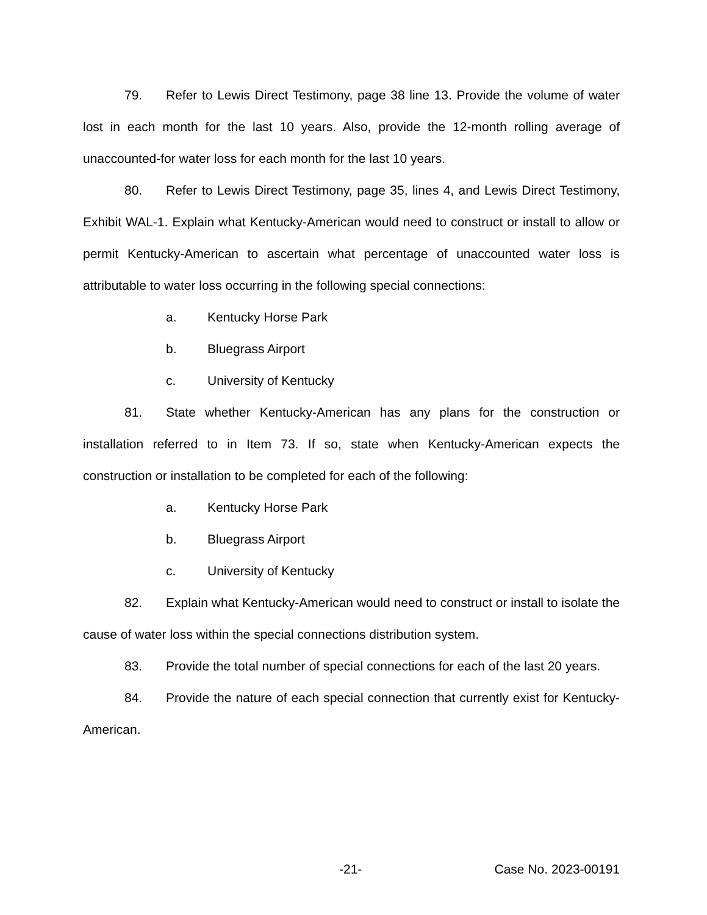79. Refer to Lewis Direct Testimony, page 38 line 13. Provide the volume of water lost in each month for the last 10 years. Also, provide the 12-month rolling average of unaccounted-for water loss for each month for the last 10 years.
80. Refer to Lewis Direct Testimony, page 35, lines 4, and Lewis Direct Testimony, Exhibit WAL-1. Explain what Kentucky-American would need to construct or install to allow or permit Kentucky-American to ascertain what percentage of unaccounted water loss is attributable to water loss occurring in the following special connections:
a. Kentucky Horse Park
b. Bluegrass Airport
c. University of Kentucky
81. State whether Kentucky-American has any plans for the construction or installation referred to in Item 73. If so, state when Kentucky-American expects the construction or installation to be completed for each of the following:
a. Kentucky Horse Park
b. Bluegrass Airport
c. University of Kentucky
82. Explain what Kentucky-American would need to construct or install to isolate the cause of water loss within the special connections distribution system.
83. Provide the total number of special connections for each of the last 20 years.
84. Provide the nature of each special connection that currently exist for Kentucky-American.
-21- Case No. 2023-00191